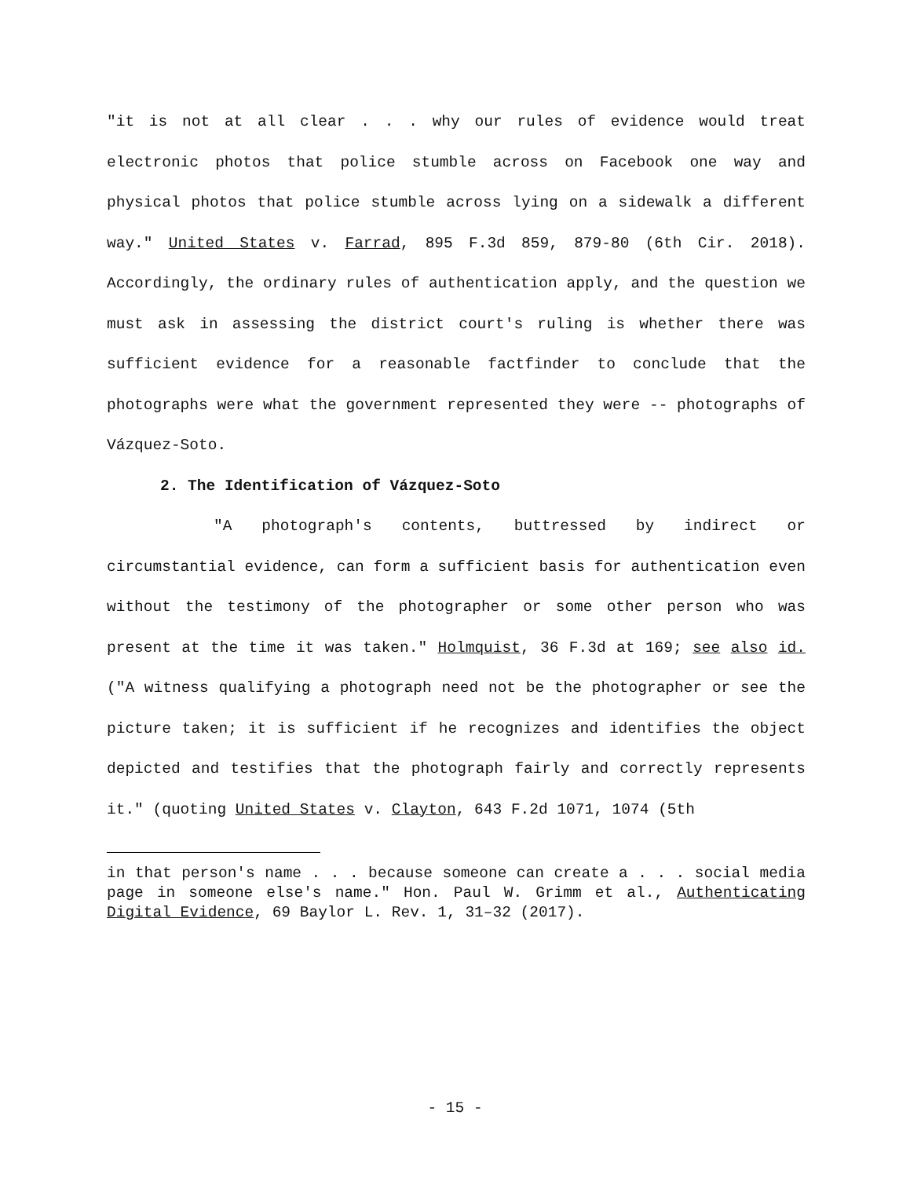"it is not at all clear . . . why our rules of evidence would treat electronic photos that police stumble across on Facebook one way and physical photos that police stumble across lying on a sidewalk a different way." United States v. Farrad, 895 F.3d 859, 879-80 (6th Cir. 2018). Accordingly, the ordinary rules of authentication apply, and the question we must ask in assessing the district court's ruling is whether there was sufficient evidence for a reasonable factfinder to conclude that the photographs were what the government represented they were -- photographs of Vázquez-Soto.
2. The Identification of Vázquez-Soto
"A photograph's contents, buttressed by indirect or circumstantial evidence, can form a sufficient basis for authentication even without the testimony of the photographer or some other person who was present at the time it was taken." Holmquist, 36 F.3d at 169; see also id. ("A witness qualifying a photograph need not be the photographer or see the picture taken; it is sufficient if he recognizes and identifies the object depicted and testifies that the photograph fairly and correctly represents it." (quoting United States v. Clayton, 643 F.2d 1071, 1074 (5th
in that person's name . . . because someone can create a . . . social media page in someone else's name." Hon. Paul W. Grimm et al., Authenticating Digital Evidence, 69 Baylor L. Rev. 1, 31–32 (2017).
- 15 -